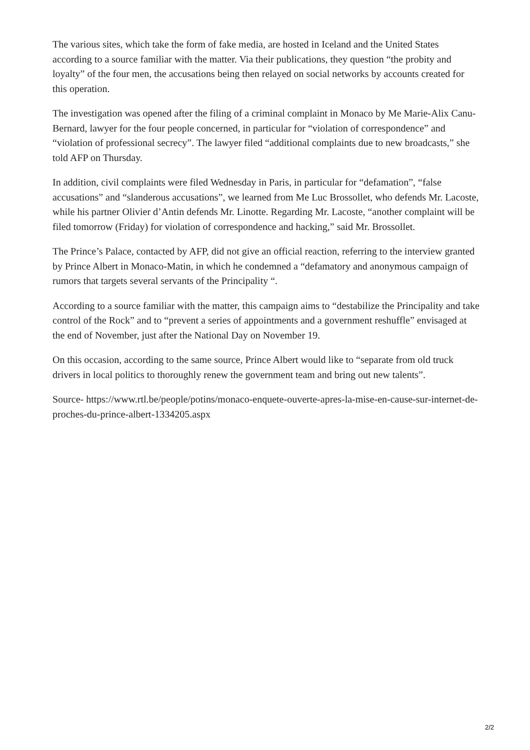The various sites, which take the form of fake media, are hosted in Iceland and the United States according to a source familiar with the matter. Via their publications, they question “the probity and loyalty” of the four men, the accusations being then relayed on social networks by accounts created for this operation.
The investigation was opened after the filing of a criminal complaint in Monaco by Me Marie-Alix Canu-Bernard, lawyer for the four people concerned, in particular for “violation of correspondence” and “violation of professional secrecy”. The lawyer filed “additional complaints due to new broadcasts,” she told AFP on Thursday.
In addition, civil complaints were filed Wednesday in Paris, in particular for “defamation”, “false accusations” and “slanderous accusations”, we learned from Me Luc Brossollet, who defends Mr. Lacoste, while his partner Olivier d’Antin defends Mr. Linotte. Regarding Mr. Lacoste, “another complaint will be filed tomorrow (Friday) for violation of correspondence and hacking,” said Mr. Brossollet.
The Prince’s Palace, contacted by AFP, did not give an official reaction, referring to the interview granted by Prince Albert in Monaco-Matin, in which he condemned a “defamatory and anonymous campaign of rumors that targets several servants of the Principality “.
According to a source familiar with the matter, this campaign aims to “destabilize the Principality and take control of the Rock” and to “prevent a series of appointments and a government reshuffle” envisaged at the end of November, just after the National Day on November 19.
On this occasion, according to the same source, Prince Albert would like to “separate from old truck drivers in local politics to thoroughly renew the government team and bring out new talents”.
Source- https://www.rtl.be/people/potins/monaco-enquete-ouverte-apres-la-mise-en-cause-sur-internet-de-proches-du-prince-albert-1334205.aspx
2/2